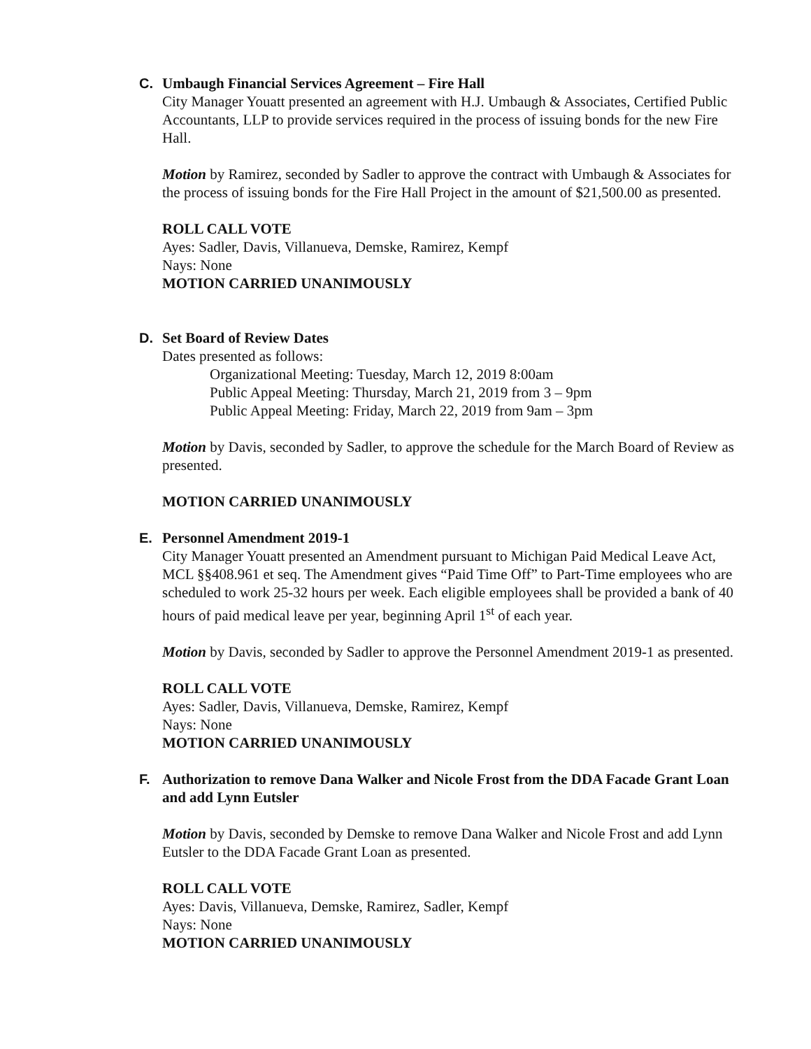C.
Umbaugh Financial Services Agreement – Fire Hall
City Manager Youatt presented an agreement with H.J. Umbaugh & Associates, Certified Public Accountants, LLP to provide services required in the process of issuing bonds for the new Fire Hall.
Motion by Ramirez, seconded by Sadler to approve the contract with Umbaugh & Associates for the process of issuing bonds for the Fire Hall Project in the amount of $21,500.00 as presented.
ROLL CALL VOTE
Ayes: Sadler, Davis, Villanueva, Demske, Ramirez, Kempf
Nays: None
MOTION CARRIED UNANIMOUSLY
D.
Set Board of Review Dates
Dates presented as follows:
Organizational Meeting: Tuesday, March 12, 2019 8:00am
Public Appeal Meeting: Thursday, March 21, 2019 from 3 – 9pm
Public Appeal Meeting: Friday, March 22, 2019 from 9am – 3pm
Motion by Davis, seconded by Sadler, to approve the schedule for the March Board of Review as presented.
MOTION CARRIED UNANIMOUSLY
E.
Personnel Amendment 2019-1
City Manager Youatt presented an Amendment pursuant to Michigan Paid Medical Leave Act, MCL §§408.961 et seq. The Amendment gives “Paid Time Off” to Part-Time employees who are scheduled to work 25-32 hours per week. Each eligible employees shall be provided a bank of 40 hours of paid medical leave per year, beginning April 1<sup>st</sup> of each year.
Motion by Davis, seconded by Sadler to approve the Personnel Amendment 2019-1 as presented.
ROLL CALL VOTE
Ayes: Sadler, Davis, Villanueva, Demske, Ramirez, Kempf
Nays: None
MOTION CARRIED UNANIMOUSLY
F.
Authorization to remove Dana Walker and Nicole Frost from the DDA Facade Grant Loan and add Lynn Eutsler
Motion by Davis, seconded by Demske to remove Dana Walker and Nicole Frost and add Lynn Eutsler to the DDA Facade Grant Loan as presented.
ROLL CALL VOTE
Ayes: Davis, Villanueva, Demske, Ramirez, Sadler, Kempf
Nays: None
MOTION CARRIED UNANIMOUSLY